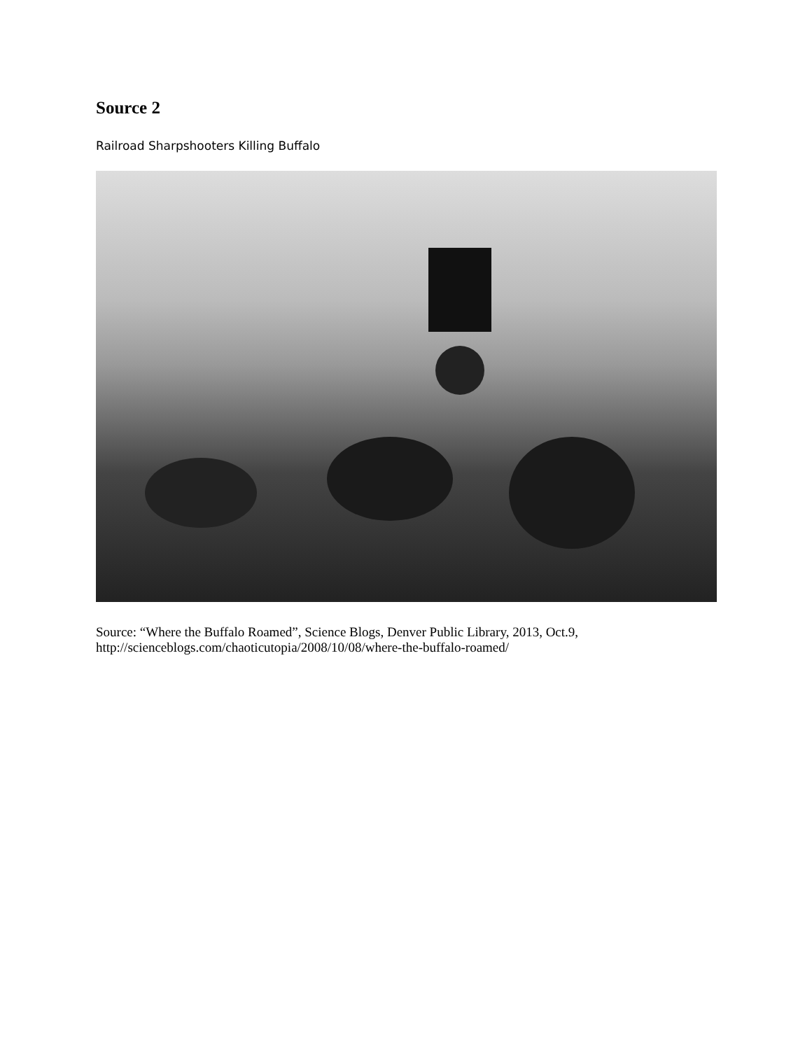Source 2
Railroad Sharpshooters Killing Buffalo
Source: “Where the Buffalo Roamed”, Science Blogs, Denver Public Library, 2013, Oct.9,
http://scienceblogs.com/chaoticutopia/2008/10/08/where-the-buffalo-roamed/